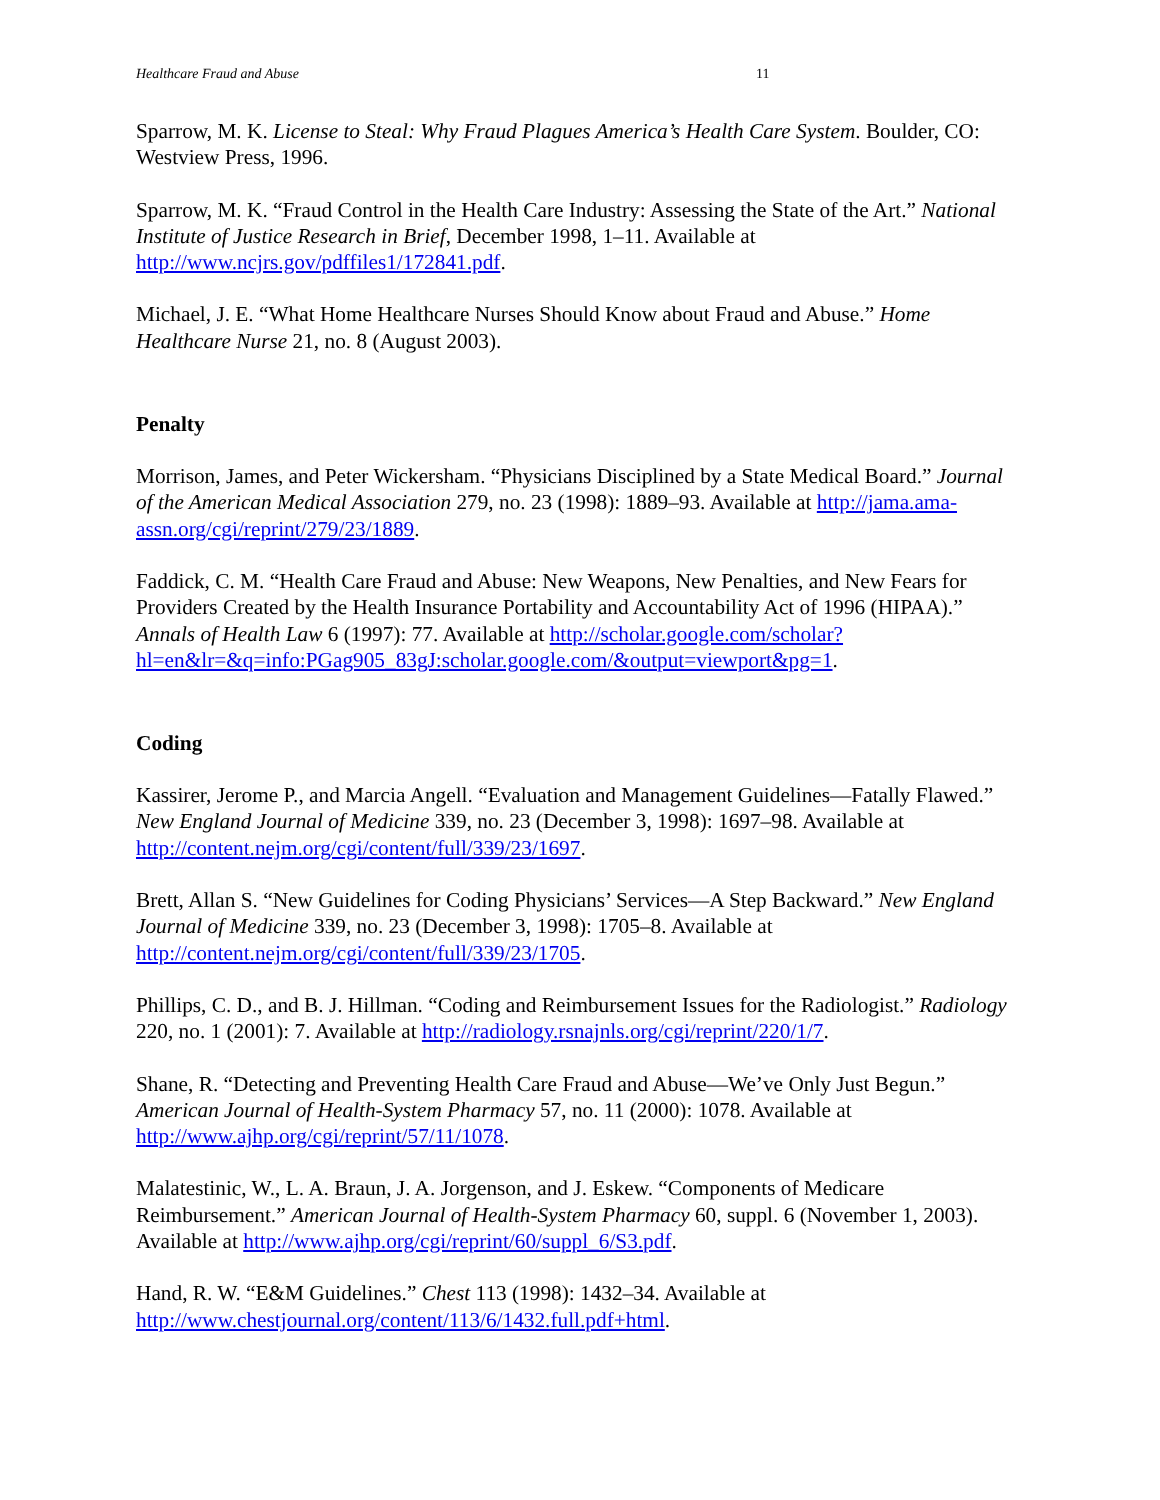Healthcare Fraud and Abuse 11
Sparrow, M. K. License to Steal: Why Fraud Plagues America’s Health Care System. Boulder, CO: Westview Press, 1996.
Sparrow, M. K. “Fraud Control in the Health Care Industry: Assessing the State of the Art.” National Institute of Justice Research in Brief, December 1998, 1–11. Available at http://www.ncjrs.gov/pdffiles1/172841.pdf.
Michael, J. E. “What Home Healthcare Nurses Should Know about Fraud and Abuse.” Home Healthcare Nurse 21, no. 8 (August 2003).
Penalty
Morrison, James, and Peter Wickersham. “Physicians Disciplined by a State Medical Board.” Journal of the American Medical Association 279, no. 23 (1998): 1889–93. Available at http://jama.ama-assn.org/cgi/reprint/279/23/1889.
Faddick, C. M. “Health Care Fraud and Abuse: New Weapons, New Penalties, and New Fears for Providers Created by the Health Insurance Portability and Accountability Act of 1996 (HIPAA).” Annals of Health Law 6 (1997): 77. Available at http://scholar.google.com/scholar?hl=en&lr=&q=info:PGag905_83gJ:scholar.google.com/&output=viewport&pg=1.
Coding
Kassirer, Jerome P., and Marcia Angell. “Evaluation and Management Guidelines—Fatally Flawed.” New England Journal of Medicine 339, no. 23 (December 3, 1998): 1697–98. Available at http://content.nejm.org/cgi/content/full/339/23/1697.
Brett, Allan S. “New Guidelines for Coding Physicians’ Services—A Step Backward.” New England Journal of Medicine 339, no. 23 (December 3, 1998): 1705–8. Available at http://content.nejm.org/cgi/content/full/339/23/1705.
Phillips, C. D., and B. J. Hillman. “Coding and Reimbursement Issues for the Radiologist.” Radiology 220, no. 1 (2001): 7. Available at http://radiology.rsnajnls.org/cgi/reprint/220/1/7.
Shane, R. “Detecting and Preventing Health Care Fraud and Abuse—We’ve Only Just Begun.” American Journal of Health-System Pharmacy 57, no. 11 (2000): 1078. Available at http://www.ajhp.org/cgi/reprint/57/11/1078.
Malatestinic, W., L. A. Braun, J. A. Jorgenson, and J. Eskew. “Components of Medicare Reimbursement.” American Journal of Health-System Pharmacy 60, suppl. 6 (November 1, 2003). Available at http://www.ajhp.org/cgi/reprint/60/suppl_6/S3.pdf.
Hand, R. W. “E&M Guidelines.” Chest 113 (1998): 1432–34. Available at http://www.chestjournal.org/content/113/6/1432.full.pdf+html.